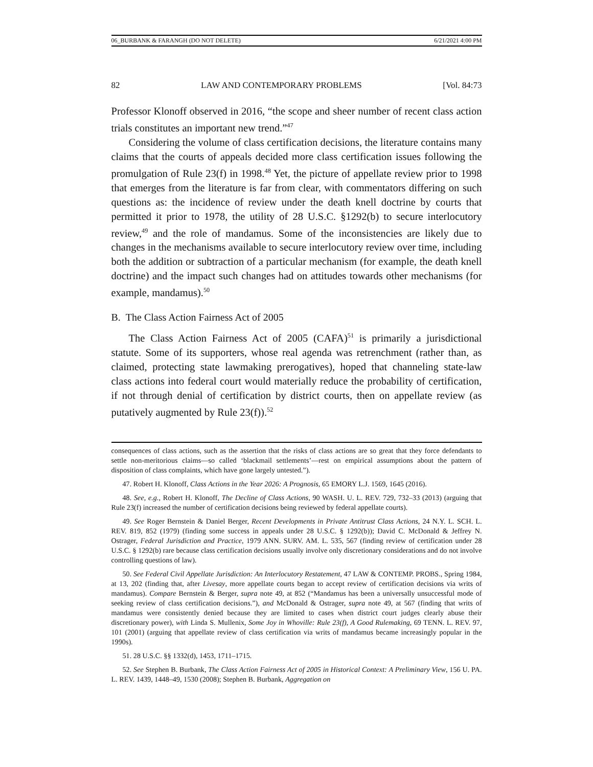06_BURBANK & FARANGH (DO NOT DELETE) 6/21/2021 4:00 PM
82 LAW AND CONTEMPORARY PROBLEMS [Vol. 84:73
Professor Klonoff observed in 2016, “the scope and sheer number of recent class action trials constitutes an important new trend.”<sup>47</sup>
Considering the volume of class certification decisions, the literature contains many claims that the courts of appeals decided more class certification issues following the promulgation of Rule 23(f) in 1998.<sup>48</sup> Yet, the picture of appellate review prior to 1998 that emerges from the literature is far from clear, with commentators differing on such questions as: the incidence of review under the death knell doctrine by courts that permitted it prior to 1978, the utility of 28 U.S.C. §1292(b) to secure interlocutory review,<sup>49</sup> and the role of mandamus. Some of the inconsistencies are likely due to changes in the mechanisms available to secure interlocutory review over time, including both the addition or subtraction of a particular mechanism (for example, the death knell doctrine) and the impact such changes had on attitudes towards other mechanisms (for example, mandamus).<sup>50</sup>
B. The Class Action Fairness Act of 2005
The Class Action Fairness Act of 2005 (CAFA)<sup>51</sup> is primarily a jurisdictional statute. Some of its supporters, whose real agenda was retrenchment (rather than, as claimed, protecting state lawmaking prerogatives), hoped that channeling state-law class actions into federal court would materially reduce the probability of certification, if not through denial of certification by district courts, then on appellate review (as putatively augmented by Rule 23(f)).<sup>52</sup>
consequences of class actions, such as the assertion that the risks of class actions are so great that they force defendants to settle non-meritorious claims—so called ‘blackmail settlements’—rest on empirical assumptions about the pattern of disposition of class complaints, which have gone largely untested.”).
47. Robert H. Klonoff, Class Actions in the Year 2026: A Prognosis, 65 EMORY L.J. 1569, 1645 (2016).
48. See, e.g., Robert H. Klonoff, The Decline of Class Actions, 90 WASH. U. L. REV. 729, 732–33 (2013) (arguing that Rule 23(f) increased the number of certification decisions being reviewed by federal appellate courts).
49. See Roger Bernstein & Daniel Berger, Recent Developments in Private Antitrust Class Actions, 24 N.Y. L. SCH. L. REV. 819, 852 (1979) (finding some success in appeals under 28 U.S.C. § 1292(b)); David C. McDonald & Jeffrey N. Ostrager, Federal Jurisdiction and Practice, 1979 ANN. SURV. AM. L. 535, 567 (finding review of certification under 28 U.S.C. § 1292(b) rare because class certification decisions usually involve only discretionary considerations and do not involve controlling questions of law).
50. See Federal Civil Appellate Jurisdiction: An Interlocutory Restatement, 47 LAW & CONTEMP. PROBS., Spring 1984, at 13, 202 (finding that, after Livesay, more appellate courts began to accept review of certification decisions via writs of mandamus). Compare Bernstein & Berger, supra note 49, at 852 (“Mandamus has been a universally unsuccessful mode of seeking review of class certification decisions.”), and McDonald & Ostrager, supra note 49, at 567 (finding that writs of mandamus were consistently denied because they are limited to cases when district court judges clearly abuse their discretionary power), with Linda S. Mullenix, Some Joy in Whoville: Rule 23(f), A Good Rulemaking, 69 TENN. L. REV. 97, 101 (2001) (arguing that appellate review of class certification via writs of mandamus became increasingly popular in the 1990s).
51. 28 U.S.C. §§ 1332(d), 1453, 1711–1715.
52. See Stephen B. Burbank, The Class Action Fairness Act of 2005 in Historical Context: A Preliminary View, 156 U. PA. L. REV. 1439, 1448–49, 1530 (2008); Stephen B. Burbank, Aggregation on